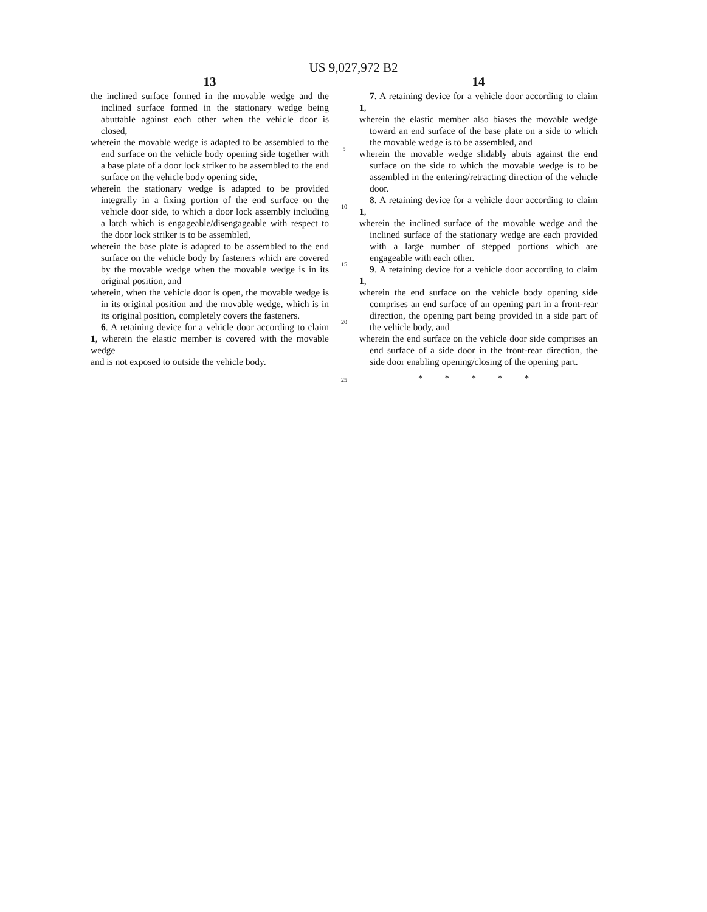US 9,027,972 B2
13
the inclined surface formed in the movable wedge and the inclined surface formed in the stationary wedge being abuttable against each other when the vehicle door is closed,
wherein the movable wedge is adapted to be assembled to the end surface on the vehicle body opening side together with a base plate of a door lock striker to be assembled to the end surface on the vehicle body opening side,
wherein the stationary wedge is adapted to be provided integrally in a fixing portion of the end surface on the vehicle door side, to which a door lock assembly including a latch which is engageable/disengageable with respect to the door lock striker is to be assembled,
wherein the base plate is adapted to be assembled to the end surface on the vehicle body by fasteners which are covered by the movable wedge when the movable wedge is in its original position, and
wherein, when the vehicle door is open, the movable wedge is in its original position and the movable wedge, which is in its original position, completely covers the fasteners.
6. A retaining device for a vehicle door according to claim 1, wherein the elastic member is covered with the movable wedge
and is not exposed to outside the vehicle body.
5
10
15
20
25
14
7. A retaining device for a vehicle door according to claim 1,
wherein the elastic member also biases the movable wedge toward an end surface of the base plate on a side to which the movable wedge is to be assembled, and
wherein the movable wedge slidably abuts against the end surface on the side to which the movable wedge is to be assembled in the entering/retracting direction of the vehicle door.
8. A retaining device for a vehicle door according to claim 1,
wherein the inclined surface of the movable wedge and the inclined surface of the stationary wedge are each provided with a large number of stepped portions which are engageable with each other.
9. A retaining device for a vehicle door according to claim 1,
wherein the end surface on the vehicle body opening side comprises an end surface of an opening part in a front-rear direction, the opening part being provided in a side part of the vehicle body, and
wherein the end surface on the vehicle door side comprises an end surface of a side door in the front-rear direction, the side door enabling opening/closing of the opening part.
* * * * *